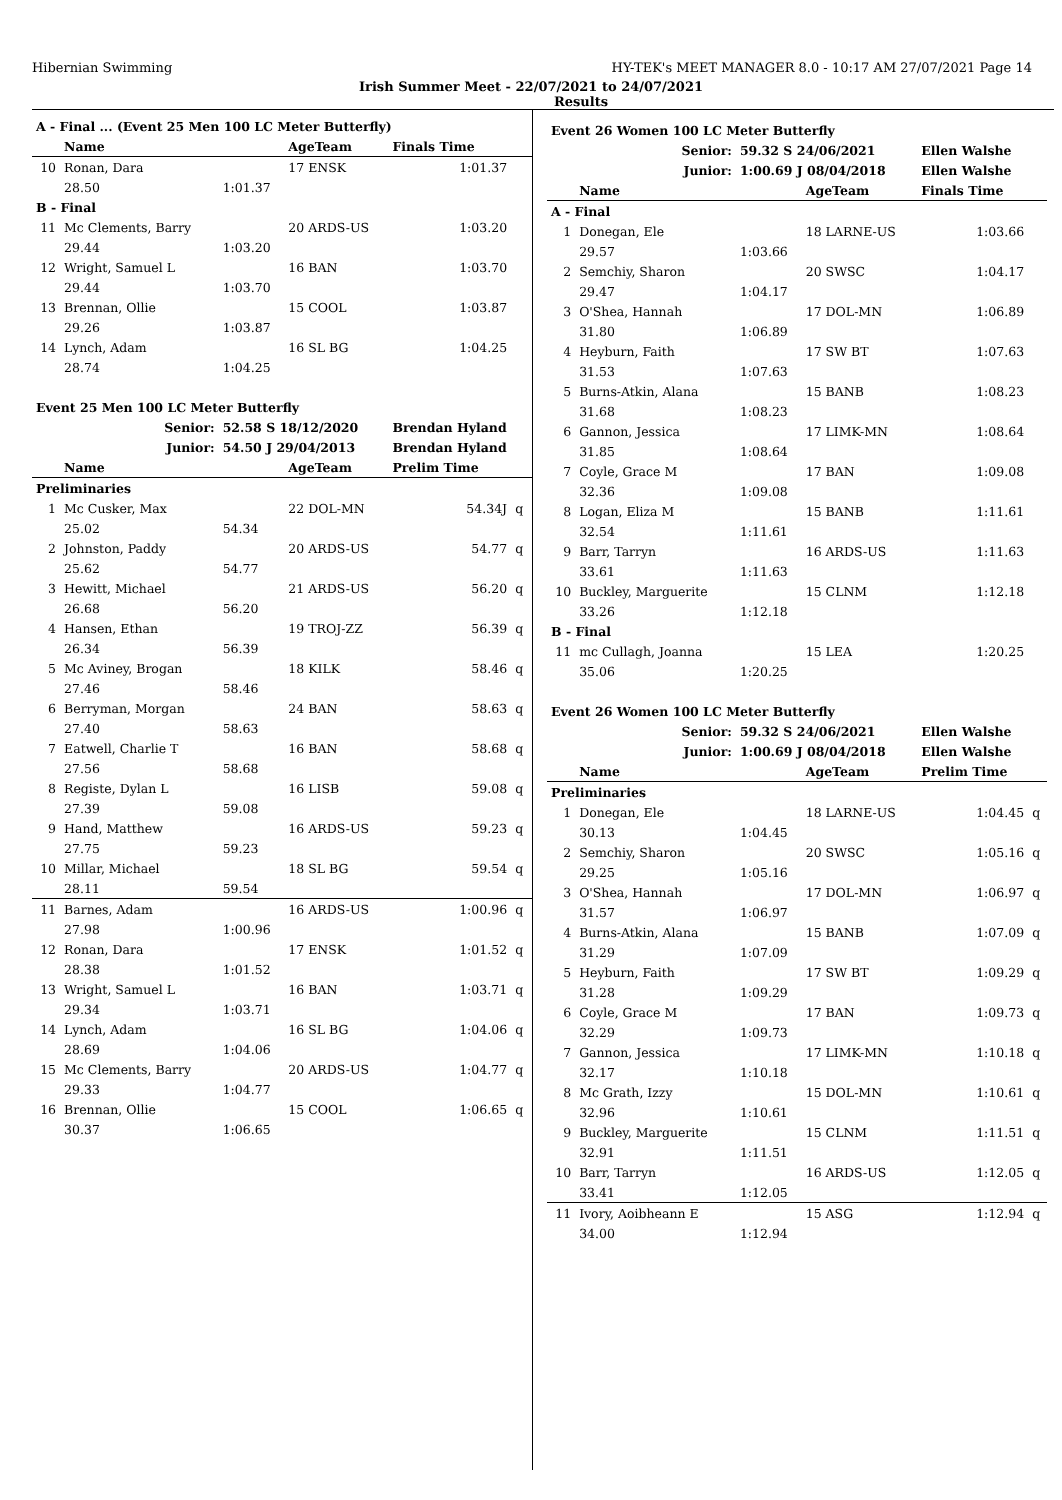Hibernian Swimming HY-TEK's MEET MANAGER 8.0 - 10:17 AM 27/07/2021 Page 14
Irish Summer Meet - 22/07/2021 to 24/07/2021
Results
| A - Final ... (Event 25 Men 100 LC Meter Butterfly) | | | | | |
| | Name | | AgeTeam | Finals Time | |
| 10 | Ronan, Dara | | 17 ENSK | 1:01.37 | |
| | 28.50 | 1:01.37 | | | |
| B - Final | | | | | |
| 11 | Mc Clements, Barry | | 20 ARDS-US | 1:03.20 | |
| | 29.44 | 1:03.20 | | | |
| 12 | Wright, Samuel L | | 16 BAN | 1:03.70 | |
| | 29.44 | 1:03.70 | | | |
| 13 | Brennan, Ollie | | 15 COOL | 1:03.87 | |
| | 29.26 | 1:03.87 | | | |
| 14 | Lynch, Adam | | 16 SL BG | 1:04.25 | |
| | 28.74 | 1:04.25 | | | |
| Event 25 Men 100 LC Meter Butterfly | | | | | |
| | Senior: | 52.58 S 18/12/2020 | | Brendan Hyland | |
| | Junior: | 54.50 J 29/04/2013 | | Brendan Hyland | |
| | Name | | AgeTeam | Prelim Time | |
| Preliminaries | | | | | |
| 1 | Mc Cusker, Max | | 22 DOL-MN | 54.34J | q |
| | 25.02 | 54.34 | | | |
| 2 | Johnston, Paddy | | 20 ARDS-US | 54.77 | q |
| | 25.62 | 54.77 | | | |
| 3 | Hewitt, Michael | | 21 ARDS-US | 56.20 | q |
| | 26.68 | 56.20 | | | |
| 4 | Hansen, Ethan | | 19 TROJ-ZZ | 56.39 | q |
| | 26.34 | 56.39 | | | |
| 5 | Mc Aviney, Brogan | | 18 KILK | 58.46 | q |
| | 27.46 | 58.46 | | | |
| 6 | Berryman, Morgan | | 24 BAN | 58.63 | q |
| | 27.40 | 58.63 | | | |
| 7 | Eatwell, Charlie T | | 16 BAN | 58.68 | q |
| | 27.56 | 58.68 | | | |
| 8 | Registe, Dylan L | | 16 LISB | 59.08 | q |
| | 27.39 | 59.08 | | | |
| 9 | Hand, Matthew | | 16 ARDS-US | 59.23 | q |
| | 27.75 | 59.23 | | | |
| 10 | Millar, Michael | | 18 SL BG | 59.54 | q |
| | 28.11 | 59.54 | | | |
| 11 | Barnes, Adam | | 16 ARDS-US | 1:00.96 | q |
| | 27.98 | 1:00.96 | | | |
| 12 | Ronan, Dara | | 17 ENSK | 1:01.52 | q |
| | 28.38 | 1:01.52 | | | |
| 13 | Wright, Samuel L | | 16 BAN | 1:03.71 | q |
| | 29.34 | 1:03.71 | | | |
| 14 | Lynch, Adam | | 16 SL BG | 1:04.06 | q |
| | 28.69 | 1:04.06 | | | |
| 15 | Mc Clements, Barry | | 20 ARDS-US | 1:04.77 | q |
| | 29.33 | 1:04.77 | | | |
| 16 | Brennan, Ollie | | 15 COOL | 1:06.65 | q |
| | 30.37 | 1:06.65 | | | |
| Event 26 Women 100 LC Meter Butterfly | | | | | |
| | Senior: | 59.32 S 24/06/2021 | | Ellen Walshe | |
| | Junior: | 1:00.69 J 08/04/2018 | | Ellen Walshe | |
| | Name | | AgeTeam | Finals Time | |
| A - Final | | | | | |
| 1 | Donegan, Ele | | 18 LARNE-US | 1:03.66 | |
| | 29.57 | 1:03.66 | | | |
| 2 | Semchiy, Sharon | | 20 SWSC | 1:04.17 | |
| | 29.47 | 1:04.17 | | | |
| 3 | O'Shea, Hannah | | 17 DOL-MN | 1:06.89 | |
| | 31.80 | 1:06.89 | | | |
| 4 | Heyburn, Faith | | 17 SW BT | 1:07.63 | |
| | 31.53 | 1:07.63 | | | |
| 5 | Burns-Atkin, Alana | | 15 BANB | 1:08.23 | |
| | 31.68 | 1:08.23 | | | |
| 6 | Gannon, Jessica | | 17 LIMK-MN | 1:08.64 | |
| | 31.85 | 1:08.64 | | | |
| 7 | Coyle, Grace M | | 17 BAN | 1:09.08 | |
| | 32.36 | 1:09.08 | | | |
| 8 | Logan, Eliza M | | 15 BANB | 1:11.61 | |
| | 32.54 | 1:11.61 | | | |
| 9 | Barr, Tarryn | | 16 ARDS-US | 1:11.63 | |
| | 33.61 | 1:11.63 | | | |
| 10 | Buckley, Marguerite | | 15 CLNM | 1:12.18 | |
| | 33.26 | 1:12.18 | | | |
| B - Final | | | | | |
| 11 | mc Cullagh, Joanna | | 15 LEA | 1:20.25 | |
| | 35.06 | 1:20.25 | | | |
| Event 26 Women 100 LC Meter Butterfly | | | | | |
| | Senior: | 59.32 S 24/06/2021 | | Ellen Walshe | |
| | Junior: | 1:00.69 J 08/04/2018 | | Ellen Walshe | |
| | Name | | AgeTeam | Prelim Time | |
| Preliminaries | | | | | |
| 1 | Donegan, Ele | | 18 LARNE-US | 1:04.45 | q |
| | 30.13 | 1:04.45 | | | |
| 2 | Semchiy, Sharon | | 20 SWSC | 1:05.16 | q |
| | 29.25 | 1:05.16 | | | |
| 3 | O'Shea, Hannah | | 17 DOL-MN | 1:06.97 | q |
| | 31.57 | 1:06.97 | | | |
| 4 | Burns-Atkin, Alana | | 15 BANB | 1:07.09 | q |
| | 31.29 | 1:07.09 | | | |
| 5 | Heyburn, Faith | | 17 SW BT | 1:09.29 | q |
| | 31.28 | 1:09.29 | | | |
| 6 | Coyle, Grace M | | 17 BAN | 1:09.73 | q |
| | 32.29 | 1:09.73 | | | |
| 7 | Gannon, Jessica | | 17 LIMK-MN | 1:10.18 | q |
| | 32.17 | 1:10.18 | | | |
| 8 | Mc Grath, Izzy | | 15 DOL-MN | 1:10.61 | q |
| | 32.96 | 1:10.61 | | | |
| 9 | Buckley, Marguerite | | 15 CLNM | 1:11.51 | q |
| | 32.91 | 1:11.51 | | | |
| 10 | Barr, Tarryn | | 16 ARDS-US | 1:12.05 | q |
| | 33.41 | 1:12.05 | | | |
| 11 | Ivory, Aoibheann E | | 15 ASG | 1:12.94 | q |
| | 34.00 | 1:12.94 | | | |